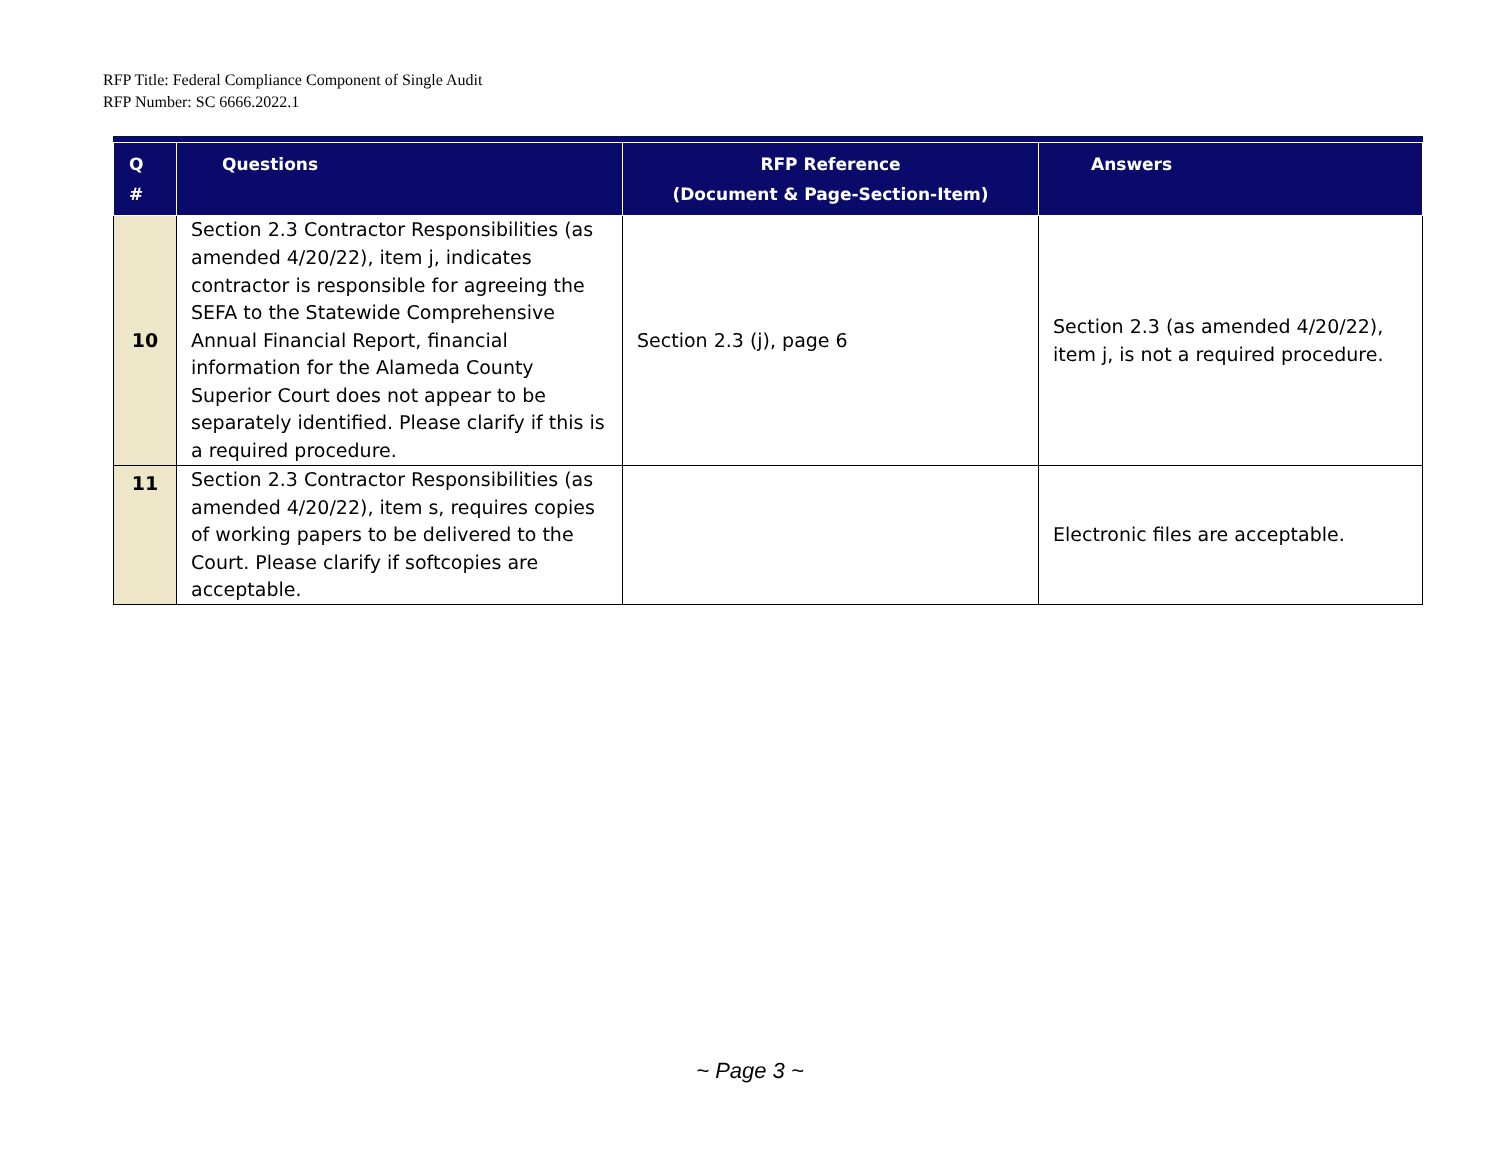RFP Title: Federal Compliance Component of Single Audit
RFP Number: SC 6666.2022.1
| Q # | Questions | RFP Reference (Document & Page-Section-Item) | Answers |
| --- | --- | --- | --- |
| 10 | Section 2.3 Contractor Responsibilities (as amended 4/20/22), item j, indicates contractor is responsible for agreeing the SEFA to the Statewide Comprehensive Annual Financial Report, financial information for the Alameda County Superior Court does not appear to be separately identified. Please clarify if this is a required procedure. | Section 2.3 (j), page 6 | Section 2.3 (as amended 4/20/22), item j, is not a required procedure. |
| 11 | Section 2.3 Contractor Responsibilities (as amended 4/20/22), item s, requires copies of working papers to be delivered to the Court. Please clarify if softcopies are acceptable. | | Electronic files are acceptable. |
~ Page 3 ~